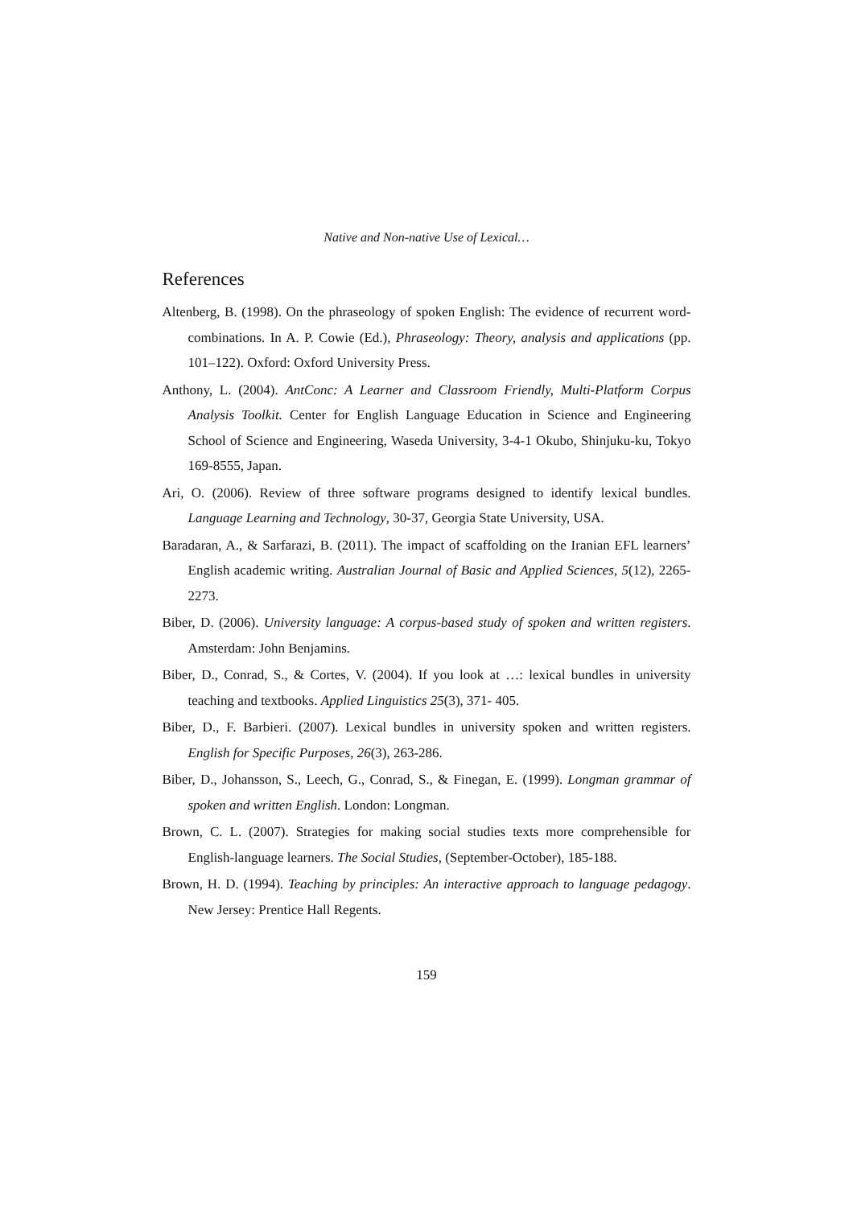Native and Non-native Use of Lexical…
References
Altenberg, B. (1998). On the phraseology of spoken English: The evidence of recurrent word-combinations. In A. P. Cowie (Ed.), Phraseology: Theory, analysis and applications (pp. 101–122). Oxford: Oxford University Press.
Anthony, L. (2004). AntConc: A Learner and Classroom Friendly, Multi-Platform Corpus Analysis Toolkit. Center for English Language Education in Science and Engineering School of Science and Engineering, Waseda University, 3-4-1 Okubo, Shinjuku-ku, Tokyo 169-8555, Japan.
Ari, O. (2006). Review of three software programs designed to identify lexical bundles. Language Learning and Technology, 30-37, Georgia State University, USA.
Baradaran, A., & Sarfarazi, B. (2011). The impact of scaffolding on the Iranian EFL learners’ English academic writing. Australian Journal of Basic and Applied Sciences, 5(12), 2265-2273.
Biber, D. (2006). University language: A corpus-based study of spoken and written registers. Amsterdam: John Benjamins.
Biber, D., Conrad, S., & Cortes, V. (2004). If you look at …: lexical bundles in university teaching and textbooks. Applied Linguistics 25(3), 371- 405.
Biber, D., F. Barbieri. (2007). Lexical bundles in university spoken and written registers. English for Specific Purposes, 26(3), 263-286.
Biber, D., Johansson, S., Leech, G., Conrad, S., & Finegan, E. (1999). Longman grammar of spoken and written English. London: Longman.
Brown, C. L. (2007). Strategies for making social studies texts more comprehensible for English-language learners. The Social Studies, (September-October), 185-188.
Brown, H. D. (1994). Teaching by principles: An interactive approach to language pedagogy. New Jersey: Prentice Hall Regents.
159